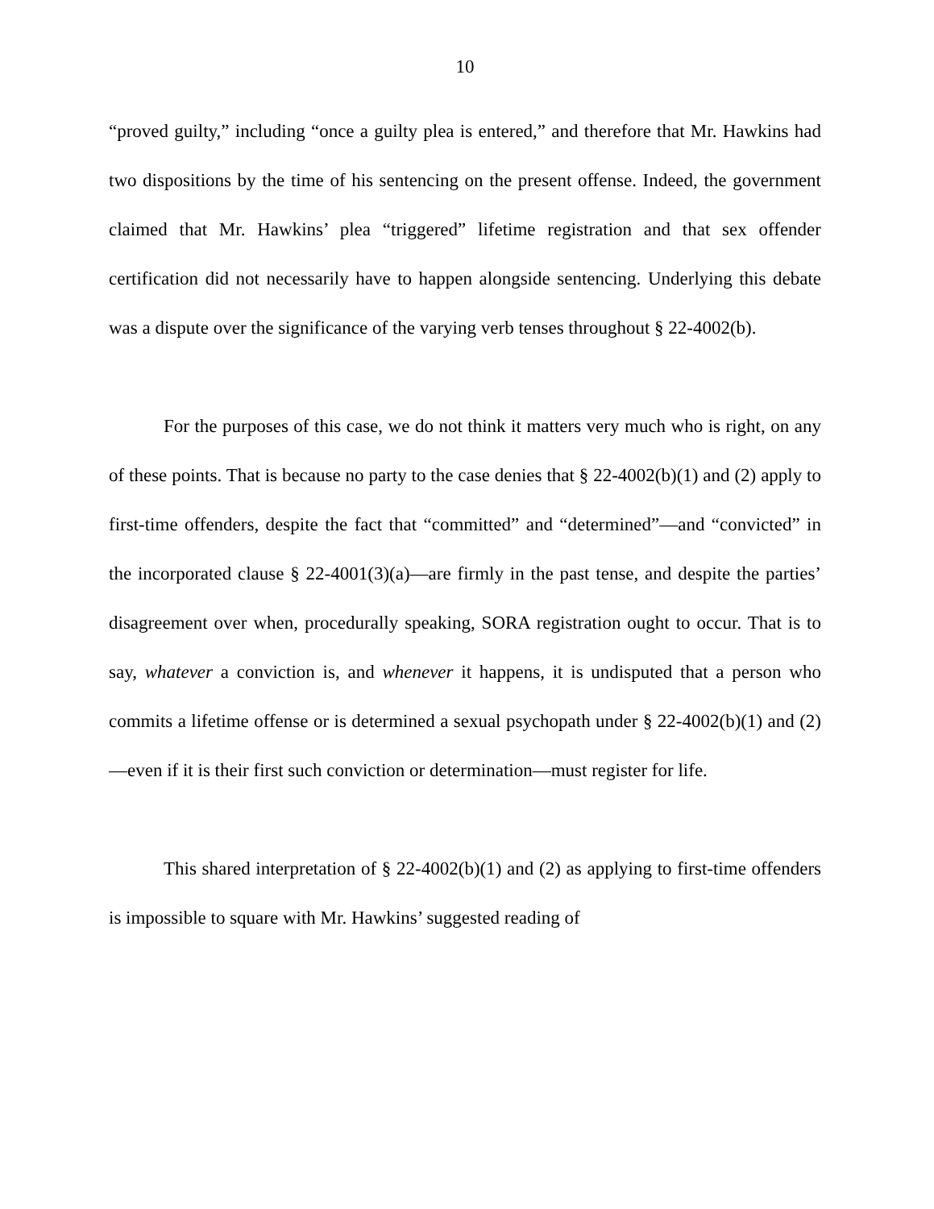10
“proved guilty,” including “once a guilty plea is entered,” and therefore that Mr. Hawkins had two dispositions by the time of his sentencing on the present offense. Indeed, the government claimed that Mr. Hawkins’ plea “triggered” lifetime registration and that sex offender certification did not necessarily have to happen alongside sentencing. Underlying this debate was a dispute over the significance of the varying verb tenses throughout § 22-4002(b).
For the purposes of this case, we do not think it matters very much who is right, on any of these points. That is because no party to the case denies that § 22-4002(b)(1) and (2) apply to first-time offenders, despite the fact that “committed” and “determined”—and “convicted” in the incorporated clause § 22-4001(3)(a)—are firmly in the past tense, and despite the parties’ disagreement over when, procedurally speaking, SORA registration ought to occur. That is to say, whatever a conviction is, and whenever it happens, it is undisputed that a person who commits a lifetime offense or is determined a sexual psychopath under § 22-4002(b)(1) and (2)—even if it is their first such conviction or determination—must register for life.
This shared interpretation of § 22-4002(b)(1) and (2) as applying to first-time offenders is impossible to square with Mr. Hawkins’ suggested reading of